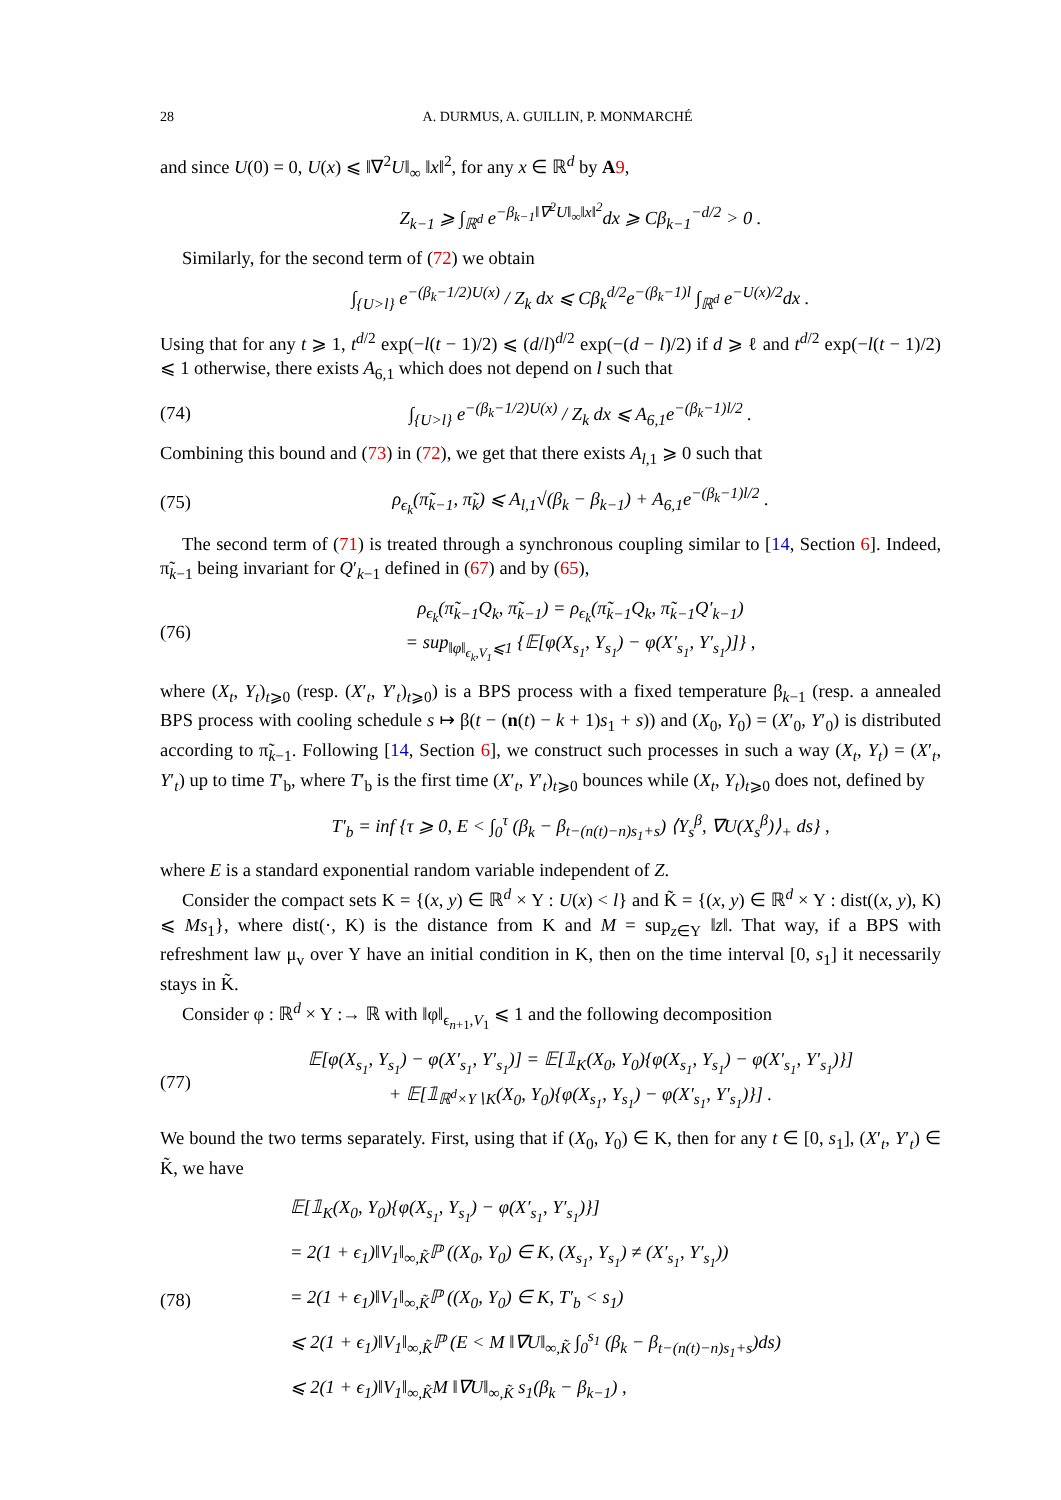28 A. DURMUS, A. GUILLIN, P. MONMARCHÉ
and since U(0) = 0, U(x) ⩽ ‖∇<sup>2</sup>U‖<sub>∞</sub> ‖x‖<sup>2</sup>, for any x ∈ ℝ<sup>d</sup> by A 9,
Z<sub>k−1</sub> ⩾ ∫<sub>ℝ<sup>d</sup></sub> e<sup>−β<sub>k−1</sub>‖∇<sup>2</sup>U‖<sub>∞</sub>‖x‖<sup>2</sup></sup>dx ⩾ Cβ<sub>k−1</sub><sup>−d/2</sup> > 0 .
Similarly, for the second term of (72) we obtain
∫<sub>{U>l}</sub> e<sup>−(β<sub>k</sub>−1/2)U(x)</sup> / Z<sub>k</sub> dx ⩽ Cβ<sub>k</sub><sup>d/2</sup>e<sup>−(β<sub>k</sub>−1)l</sup> ∫<sub>ℝ<sup>d</sup></sub> e<sup>−U(x)/2</sup>dx .
Using that for any t ⩾ 1, t<sup>d/2</sup> exp(−l(t − 1)/2) ⩽ (d/l)<sup>d/2</sup> exp(−(d − l)/2) if d ⩾ ℓ and t<sup>d/2</sup> exp(−l(t − 1)/2) ⩽ 1 otherwise, there exists A<sub>6,1</sub> which does not depend on l such that
(74) ∫<sub>{U>l}</sub> e<sup>−(β<sub>k</sub>−1/2)U(x)</sup> / Z<sub>k</sub> dx ⩽ A<sub>6,1</sub>e<sup>−(β<sub>k</sub>−1)l/2</sup> .
Combining this bound and (73) in (72), we get that there exists A<sub>l,1</sub> ⩾ 0 such that
(75) ρ<sub>ϵ<sub>k</sub></sub>(π̃<sub>k−1</sub>, π̃<sub>k</sub>) ⩽ A<sub>l,1</sub>√(β<sub>k</sub> − β<sub>k−1</sub>) + A<sub>6,1</sub>e<sup>−(β<sub>k</sub>−1)l/2</sup> .
The second term of (71) is treated through a synchronous coupling similar to [14, Section 6]. Indeed, π̃<sub>k−1</sub> being invariant for Q′<sub>k−1</sub> defined in (67) and by (65),
(76) ρ<sub>ϵ<sub>k</sub></sub>(π̃<sub>k−1</sub>Q<sub>k</sub>, π̃<sub>k−1</sub>) = ρ<sub>ϵ<sub>k</sub></sub>(π̃<sub>k−1</sub>Q<sub>k</sub>, π̃<sub>k−1</sub>Q′<sub>k−1</sub>)
= sup<sub>‖φ‖<sub>ϵ<sub>k</sub>,V<sub>1</sub></sub>⩽1</sub> {𝔼[φ(X<sub>s<sub>1</sub></sub>, Y<sub>s<sub>1</sub></sub>) − φ(X′<sub>s<sub>1</sub></sub>, Y′<sub>s<sub>1</sub></sub>)]} ,
where (X<sub>t</sub>, Y<sub>t</sub>)<sub>t⩾0</sub> (resp. (X′<sub>t</sub>, Y′<sub>t</sub>)<sub>t⩾0</sub>) is a BPS process with a fixed temperature β<sub>k−1</sub> (resp. a annealed BPS process with cooling schedule s ↦ β(t − (n(t) − k + 1)s<sub>1</sub> + s)) and (X<sub>0</sub>, Y<sub>0</sub>) = (X′<sub>0</sub>, Y′<sub>0</sub>) is distributed according to π̃<sub>k−1</sub>. Following [14, Section 6], we construct such processes in such a way (X<sub>t</sub>, Y<sub>t</sub>) = (X′<sub>t</sub>, Y′<sub>t</sub>) up to time T′<sub>b</sub>, where T′<sub>b</sub> is the first time (X′<sub>t</sub>, Y′<sub>t</sub>)<sub>t⩾0</sub> bounces while (X<sub>t</sub>, Y<sub>t</sub>)<sub>t⩾0</sub> does not, defined by
T′<sub>b</sub> = inf {τ ⩾ 0, E < ∫<sub>0</sub><sup>τ</sup> (β<sub>k</sub> − β<sub>t−(n(t)−n)s<sub>1</sub>+s</sub>) ⟨Y<sub>s</sub><sup>β</sup>, ∇U(X<sub>s</sub><sup>β</sup>)⟩<sub>+</sub> ds} ,
where E is a standard exponential random variable independent of Z.
Consider the compact sets K = {(x, y) ∈ ℝ<sup>d</sup> × Y : U(x) < l} and K̃ = {(x, y) ∈ ℝ<sup>d</sup> × Y : dist((x, y), K) ⩽ Ms<sub>1</sub>}, where dist(·, K) is the distance from K and M = sup<sub>z∈Y</sub> ‖z‖. That way, if a BPS with refreshment law μ<sub>v</sub> over Y have an initial condition in K, then on the time interval [0, s<sub>1</sub>] it necessarily stays in K̃.
Consider φ : ℝ<sup>d</sup> × Y :→ ℝ with ‖φ‖<sub>ϵ<sub>n+1</sub>,V<sub>1</sub></sub> ⩽ 1 and the following decomposition
(77) 𝔼[φ(X<sub>s<sub>1</sub></sub>, Y<sub>s<sub>1</sub></sub>) − φ(X′<sub>s<sub>1</sub></sub>, Y′<sub>s<sub>1</sub></sub>)] = 𝔼[𝟙<sub>K</sub>(X<sub>0</sub>, Y<sub>0</sub>){φ(X<sub>s<sub>1</sub></sub>, Y<sub>s<sub>1</sub></sub>) − φ(X′<sub>s<sub>1</sub></sub>, Y′<sub>s<sub>1</sub></sub>)}]
+ 𝔼[𝟙<sub>ℝ<sup>d</sup>×Y∖K</sub>(X<sub>0</sub>, Y<sub>0</sub>){φ(X<sub>s<sub>1</sub></sub>, Y<sub>s<sub>1</sub></sub>) − φ(X′<sub>s<sub>1</sub></sub>, Y′<sub>s<sub>1</sub></sub>)}] .
We bound the two terms separately. First, using that if (X<sub>0</sub>, Y<sub>0</sub>) ∈ K, then for any t ∈ [0, s<sub>1</sub>], (X′<sub>t</sub>, Y′<sub>t</sub>) ∈ K̃, we have
(78) 𝔼[𝟙<sub>K</sub>(X<sub>0</sub>, Y<sub>0</sub>){φ(X<sub>s<sub>1</sub></sub>, Y<sub>s<sub>1</sub></sub>) − φ(X′<sub>s<sub>1</sub></sub>, Y′<sub>s<sub>1</sub></sub>)}]
= 2(1 + ϵ<sub>1</sub>)‖V<sub>1</sub>‖<sub>∞,K̃</sub>ℙ ((X<sub>0</sub>, Y<sub>0</sub>) ∈ K, (X<sub>s<sub>1</sub></sub>, Y<sub>s<sub>1</sub></sub>) ≠ (X′<sub>s<sub>1</sub></sub>, Y′<sub>s<sub>1</sub></sub>))
= 2(1 + ϵ<sub>1</sub>)‖V<sub>1</sub>‖<sub>∞,K̃</sub>ℙ ((X<sub>0</sub>, Y<sub>0</sub>) ∈ K, T′<sub>b</sub> < s<sub>1</sub>)
⩽ 2(1 + ϵ<sub>1</sub>)‖V<sub>1</sub>‖<sub>∞,K̃</sub>ℙ (E < M ‖∇U‖<sub>∞,K̃</sub> ∫<sub>0</sub><sup>s<sub>1</sub></sup> (β<sub>k</sub> − β<sub>t−(n(t)−n)s<sub>1</sub>+s</sub>)ds)
⩽ 2(1 + ϵ<sub>1</sub>)‖V<sub>1</sub>‖<sub>∞,K̃</sub>M ‖∇U‖<sub>∞,K̃</sub> s<sub>1</sub>(β<sub>k</sub> − β<sub>k−1</sub>) ,